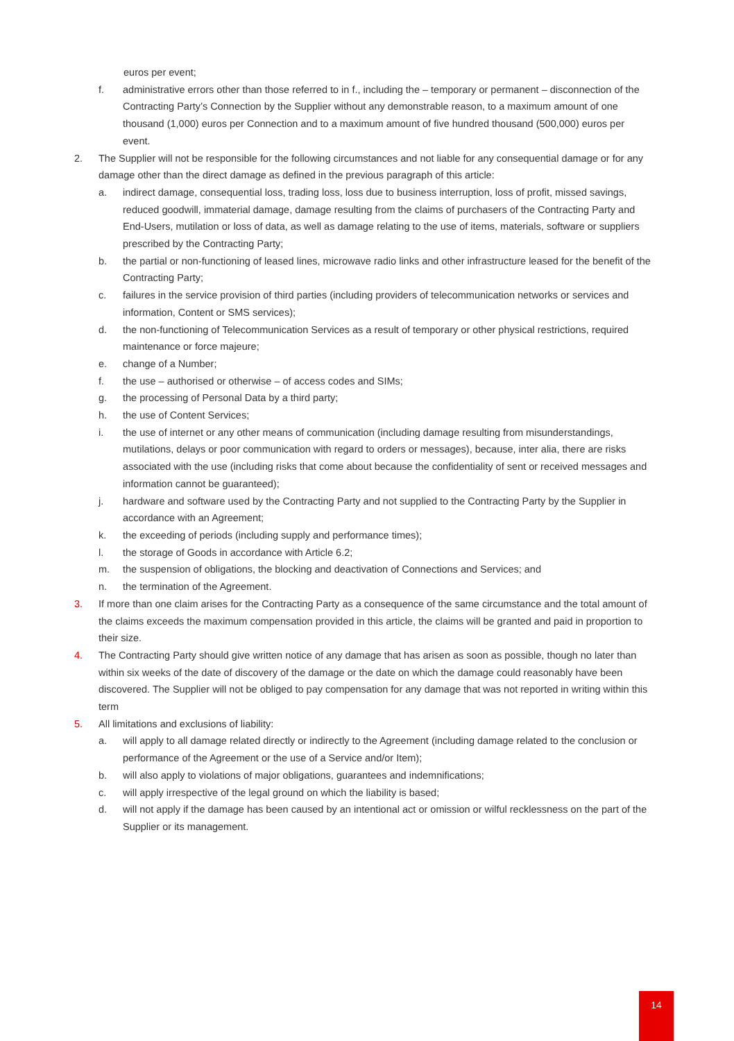euros per event;
f. administrative errors other than those referred to in f., including the – temporary or permanent – disconnection of the Contracting Party’s Connection by the Supplier without any demonstrable reason, to a maximum amount of one thousand (1,000) euros per Connection and to a maximum amount of five hundred thousand (500,000) euros per event.
2. The Supplier will not be responsible for the following circumstances and not liable for any consequential damage or for any damage other than the direct damage as defined in the previous paragraph of this article:
a. indirect damage, consequential loss, trading loss, loss due to business interruption, loss of profit, missed savings, reduced goodwill, immaterial damage, damage resulting from the claims of purchasers of the Contracting Party and End-Users, mutilation or loss of data, as well as damage relating to the use of items, materials, software or suppliers prescribed by the Contracting Party;
b. the partial or non-functioning of leased lines, microwave radio links and other infrastructure leased for the benefit of the Contracting Party;
c. failures in the service provision of third parties (including providers of telecommunication networks or services and information, Content or SMS services);
d. the non-functioning of Telecommunication Services as a result of temporary or other physical restrictions, required maintenance or force majeure;
e. change of a Number;
f. the use – authorised or otherwise – of access codes and SIMs;
g. the processing of Personal Data by a third party;
h. the use of Content Services;
i. the use of internet or any other means of communication (including damage resulting from misunderstandings, mutilations, delays or poor communication with regard to orders or messages), because, inter alia, there are risks associated with the use (including risks that come about because the confidentiality of sent or received messages and information cannot be guaranteed);
j. hardware and software used by the Contracting Party and not supplied to the Contracting Party by the Supplier in accordance with an Agreement;
k. the exceeding of periods (including supply and performance times);
l. the storage of Goods in accordance with Article 6.2;
m. the suspension of obligations, the blocking and deactivation of Connections and Services; and
n. the termination of the Agreement.
3. If more than one claim arises for the Contracting Party as a consequence of the same circumstance and the total amount of the claims exceeds the maximum compensation provided in this article, the claims will be granted and paid in proportion to their size.
4. The Contracting Party should give written notice of any damage that has arisen as soon as possible, though no later than within six weeks of the date of discovery of the damage or the date on which the damage could reasonably have been discovered. The Supplier will not be obliged to pay compensation for any damage that was not reported in writing within this term
5. All limitations and exclusions of liability:
a. will apply to all damage related directly or indirectly to the Agreement (including damage related to the conclusion or performance of the Agreement or the use of a Service and/or Item);
b. will also apply to violations of major obligations, guarantees and indemnifications;
c. will apply irrespective of the legal ground on which the liability is based;
d. will not apply if the damage has been caused by an intentional act or omission or wilful recklessness on the part of the Supplier or its management.
14